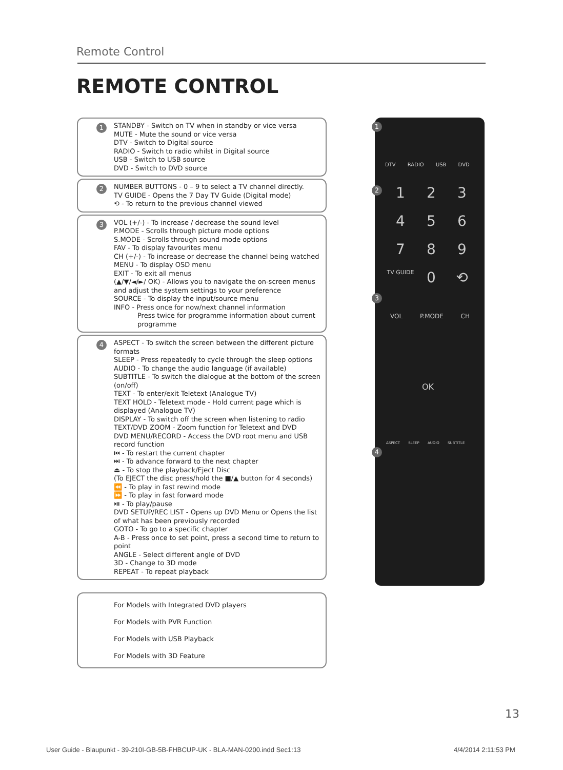Remote Control
REMOTE CONTROL
1 STANDBY - Switch on TV when in standby or vice versa
MUTE - Mute the sound or vice versa
DTV - Switch to Digital source
RADIO - Switch to radio whilst in Digital source
USB - Switch to USB source
DVD - Switch to DVD source
2 NUMBER BUTTONS - 0 – 9 to select a TV channel directly.
TV GUIDE - Opens the 7 Day TV Guide (Digital mode)
⟲ - To return to the previous channel viewed
3 VOL (+/-) - To increase / decrease the sound level
P.MODE - Scrolls through picture mode options
S.MODE - Scrolls through sound mode options
FAV - To display favourites menu
CH (+/-) - To increase or decrease the channel being watched
MENU - To display OSD menu
EXIT - To exit all menus
(▲/▼/◄/►/ OK) - Allows you to navigate the on-screen menus and adjust the system settings to your preference
SOURCE - To display the input/source menu
INFO - Press once for now/next channel information
Press twice for programme information about current programme
4 ASPECT - To switch the screen between the different picture formats
SLEEP - Press repeatedly to cycle through the sleep options
AUDIO - To change the audio language (if available)
SUBTITLE - To switch the dialogue at the bottom of the screen (on/off)
TEXT - To enter/exit Teletext (Analogue TV)
TEXT HOLD - Teletext mode - Hold current page which is displayed (Analogue TV)
DISPLAY - To switch off the screen when listening to radio
TEXT/DVD ZOOM - Zoom function for Teletext and DVD
DVD MENU/RECORD - Access the DVD root menu and USB record function
⏮ - To restart the current chapter
⏭ - To advance forward to the next chapter
⏏ - To stop the playback/Eject Disc
(To EJECT the disc press/hold the ■/▲ button for 4 seconds)
⏪ - To play in fast rewind mode
⏩ - To play in fast forward mode
⏯ - To play/pause
DVD SETUP/REC LIST - Opens up DVD Menu or Opens the list of what has been previously recorded
GOTO - To go to a specific chapter
A-B - Press once to set point, press a second time to return to point
ANGLE - Select different angle of DVD
3D - Change to 3D mode
REPEAT - To repeat playback
For Models with Integrated DVD players
For Models with PVR Function
For Models with USB Playback
For Models with 3D Feature
1
DTV RADIO USB DVD
2
123456789 TV GUIDE 0 ⟲
3
VOL P.MODE CH
OK
4
ASPECT SLEEP AUDIO SUBTITLE
13
User Guide - Blaupunkt - 39-210I-GB-5B-FHBCUP-UK - BLA-MAN-0200.indd Sec1:13
4/4/2014 2:11:53 PM